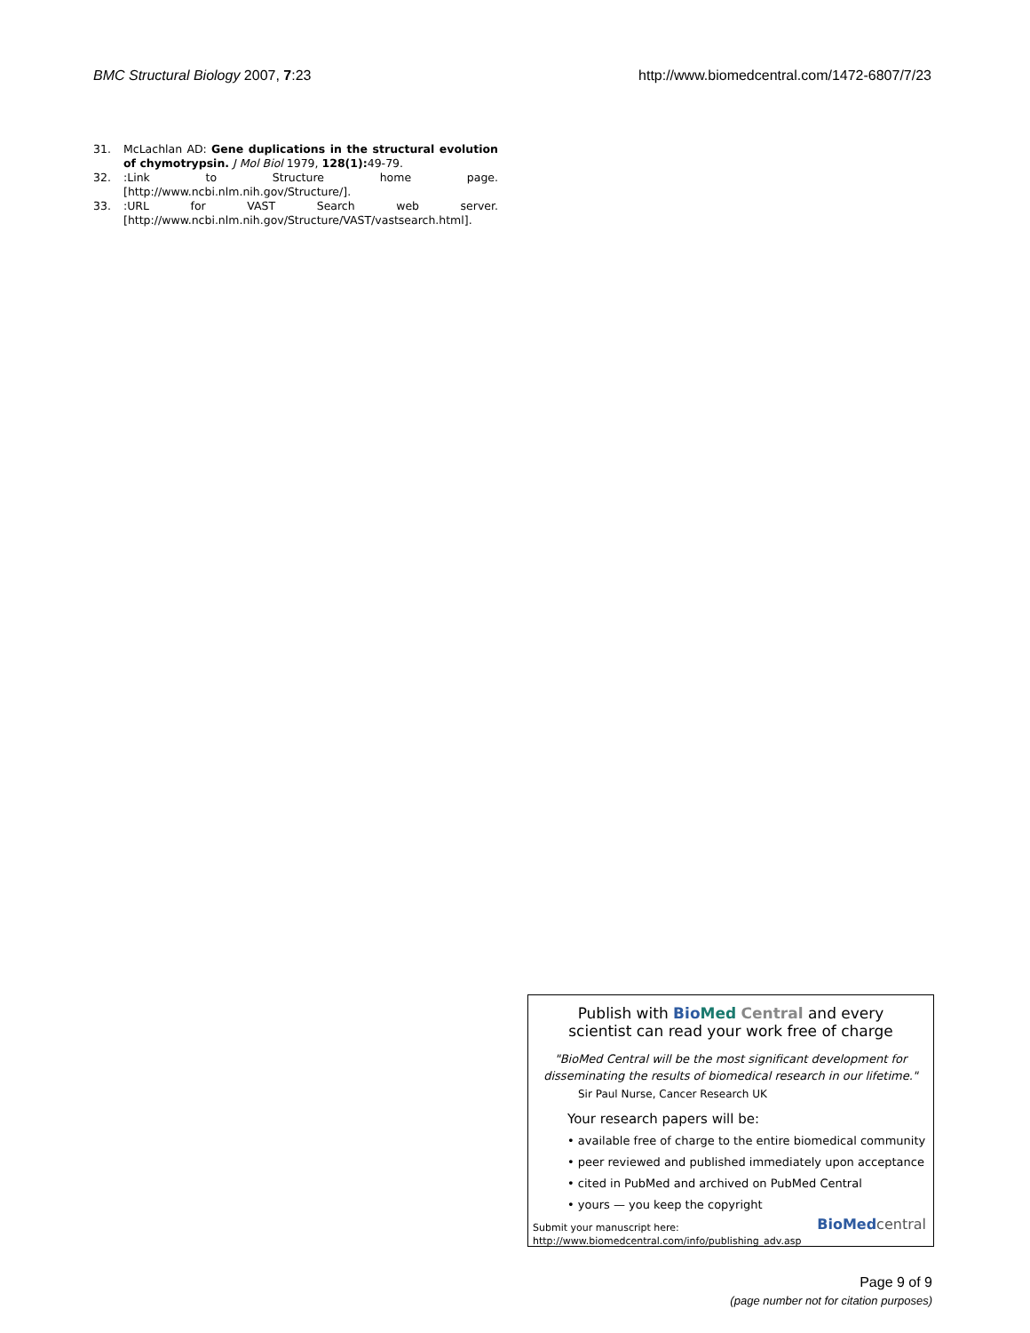BMC Structural Biology 2007, 7:23
http://www.biomedcentral.com/1472-6807/7/23
31. McLachlan AD: Gene duplications in the structural evolution of chymotrypsin. J Mol Biol 1979, 128(1): 49-79.
32.:Link to Structure home page. [http://www.ncbi.nlm.nih.gov/Structure/].
33.:URL for VAST Search web server. [http://www.ncbi.nlm.nih.gov/Structure/VAST/vastsearch.html].
Publish with Bio Med Central and every
scientist can read your work free of charge
"BioMed Central will be the most significant development for
disseminating the results of biomedical research in our lifetime."
Sir Paul Nurse, Cancer Research UK
Your research papers will be:
• available free of charge to the entire biomedical community
• peer reviewed and published immediately upon acceptance
• cited in PubMed and archived on PubMed Central
• yours — you keep the copyright
Submit your manuscript here:
http://www.biomedcentral.com/info/publishing_adv.asp
BioMed central
Page 9 of 9
(page number not for citation purposes)